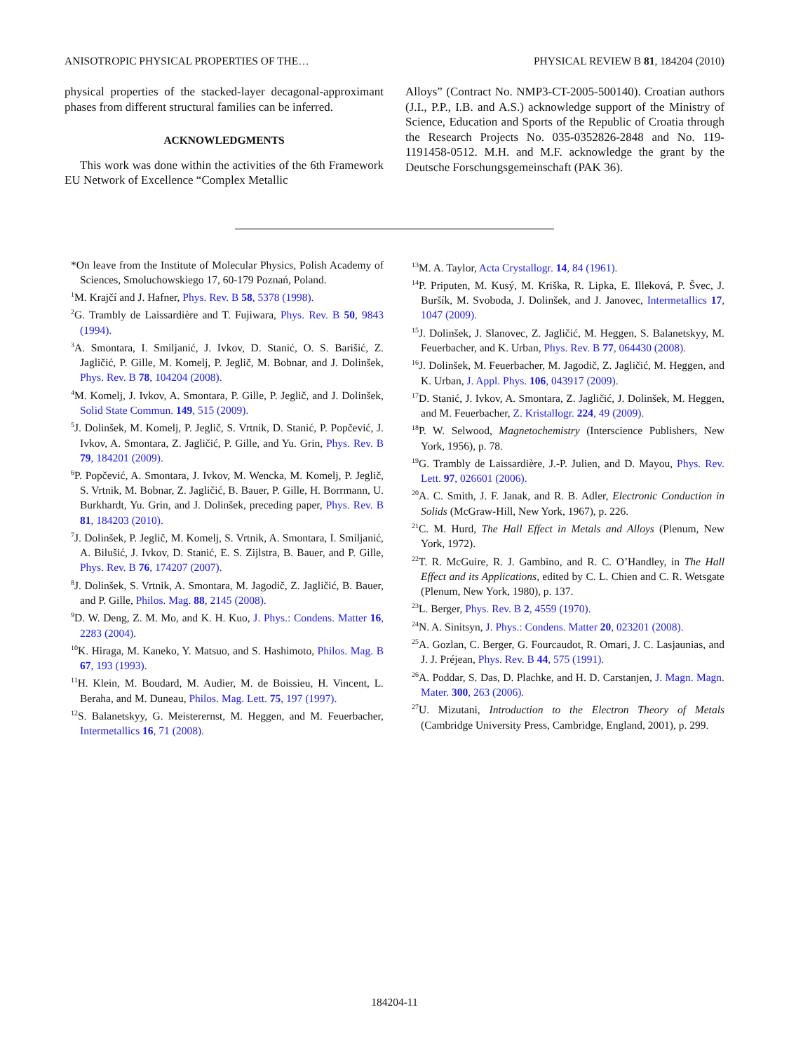ANISOTROPIC PHYSICAL PROPERTIES OF THE… PHYSICAL REVIEW B 81, 184204 (2010)
physical properties of the stacked-layer decagonal-approximant phases from different structural families can be inferred.
ACKNOWLEDGMENTS
This work was done within the activities of the 6th Framework EU Network of Excellence “Complex Metallic
Alloys” (Contract No. NMP3-CT-2005-500140). Croatian authors (J.I., P.P., I.B. and A.S.) acknowledge support of the Ministry of Science, Education and Sports of the Republic of Croatia through the Research Projects No. 035-0352826-2848 and No. 119-1191458-0512. M.H. and M.F. acknowledge the grant by the Deutsche Forschungsgemeinschaft (PAK 36).
*On leave from the Institute of Molecular Physics, Polish Academy of Sciences, Smoluchowskiego 17, 60-179 Poznań, Poland.
<sup>1</sup> M. Krajčí and J. Hafner, Phys. Rev. B 58, 5378 (1998).
<sup>2</sup> G. Trambly de Laissardière and T. Fujiwara, Phys. Rev. B 50, 9843 (1994).
<sup>3</sup> A. Smontara, I. Smiljanić, J. Ivkov, D. Stanić, O. S. Barišić, Z. Jagličić, P. Gille, M. Komelj, P. Jeglič, M. Bobnar, and J. Dolinšek, Phys. Rev. B 78, 104204 (2008).
<sup>4</sup> M. Komelj, J. Ivkov, A. Smontara, P. Gille, P. Jeglič, and J. Dolinšek, Solid State Commun. 149, 515 (2009).
<sup>5</sup> J. Dolinšek, M. Komelj, P. Jeglič, S. Vrtnik, D. Stanić, P. Popčević, J. Ivkov, A. Smontara, Z. Jagličić, P. Gille, and Yu. Grin, Phys. Rev. B 79, 184201 (2009).
<sup>6</sup> P. Popčević, A. Smontara, J. Ivkov, M. Wencka, M. Komelj, P. Jeglič, S. Vrtnik, M. Bobnar, Z. Jagličić, B. Bauer, P. Gille, H. Borrmann, U. Burkhardt, Yu. Grin, and J. Dolinšek, preceding paper, Phys. Rev. B 81, 184203 (2010).
<sup>7</sup> J. Dolinšek, P. Jeglič, M. Komelj, S. Vrtnik, A. Smontara, I. Smiljanić, A. Bilušić, J. Ivkov, D. Stanić, E. S. Zijlstra, B. Bauer, and P. Gille, Phys. Rev. B 76, 174207 (2007).
<sup>8</sup> J. Dolinšek, S. Vrtnik, A. Smontara, M. Jagodič, Z. Jagličić, B. Bauer, and P. Gille, Philos. Mag. 88, 2145 (2008).
<sup>9</sup> D. W. Deng, Z. M. Mo, and K. H. Kuo, J. Phys.: Condens. Matter 16, 2283 (2004).
<sup>10</sup> K. Hiraga, M. Kaneko, Y. Matsuo, and S. Hashimoto, Philos. Mag. B 67, 193 (1993).
<sup>11</sup>H. Klein, M. Boudard, M. Audier, M. de Boissieu, H. Vincent, L. Beraha, and M. Duneau, Philos. Mag. Lett. 75, 197 (1997).
<sup>12</sup> S. Balanetskyy, G. Meisterernst, M. Heggen, and M. Feuerbacher, Intermetallics 16, 71 (2008).
<sup>13</sup> M. A. Taylor, Acta Crystallogr. 14, 84 (1961).
<sup>14</sup> P. Priputen, M. Kusý, M. Kriška, R. Lipka, E. Illeková, P. Švec, J. Buršík, M. Svoboda, J. Dolinšek, and J. Janovec, Intermetallics 17, 1047 (2009).
<sup>15</sup> J. Dolinšek, J. Slanovec, Z. Jagličić, M. Heggen, S. Balanetskyy, M. Feuerbacher, and K. Urban, Phys. Rev. B 77, 064430 (2008).
<sup>16</sup> J. Dolinšek, M. Feuerbacher, M. Jagodič, Z. Jagličić, M. Heggen, and K. Urban, J. Appl. Phys. 106, 043917 (2009).
<sup>17</sup> D. Stanić, J. Ivkov, A. Smontara, Z. Jagličić, J. Dolinšek, M. Heggen, and M. Feuerbacher, Z. Kristallogr. 224, 49 (2009).
<sup>18</sup>P. W. Selwood, Magnetochemistry (Interscience Publishers, New York, 1956), p. 78.
<sup>19</sup> G. Trambly de Laissardière, J.-P. Julien, and D. Mayou, Phys. Rev. Lett. 97, 026601 (2006).
<sup>20</sup> A. C. Smith, J. F. Janak, and R. B. Adler, Electronic Conduction in Solids (McGraw-Hill, New York, 1967), p. 226.
<sup>21</sup>C. M. Hurd, The Hall Effect in Metals and Alloys (Plenum, New York, 1972).
<sup>22</sup> T. R. McGuire, R. J. Gambino, and R. C. O’Handley, in The Hall Effect and its Applications, edited by C. L. Chien and C. R. Wetsgate (Plenum, New York, 1980), p. 137.
<sup>23</sup> L. Berger, Phys. Rev. B 2, 4559 (1970).
<sup>24</sup>N. A. Sinitsyn, J. Phys.: Condens. Matter 20, 023201 (2008).
<sup>25</sup> A. Gozlan, C. Berger, G. Fourcaudot, R. Omari, J. C. Lasjaunias, and J. J. Préjean, Phys. Rev. B 44, 575 (1991).
<sup>26</sup> A. Poddar, S. Das, D. Plachke, and H. D. Carstanjen, J. Magn. Magn. Mater. 300, 263 (2006).
<sup>27</sup> U. Mizutani, Introduction to the Electron Theory of Metals (Cambridge University Press, Cambridge, England, 2001), p. 299.
184204-11